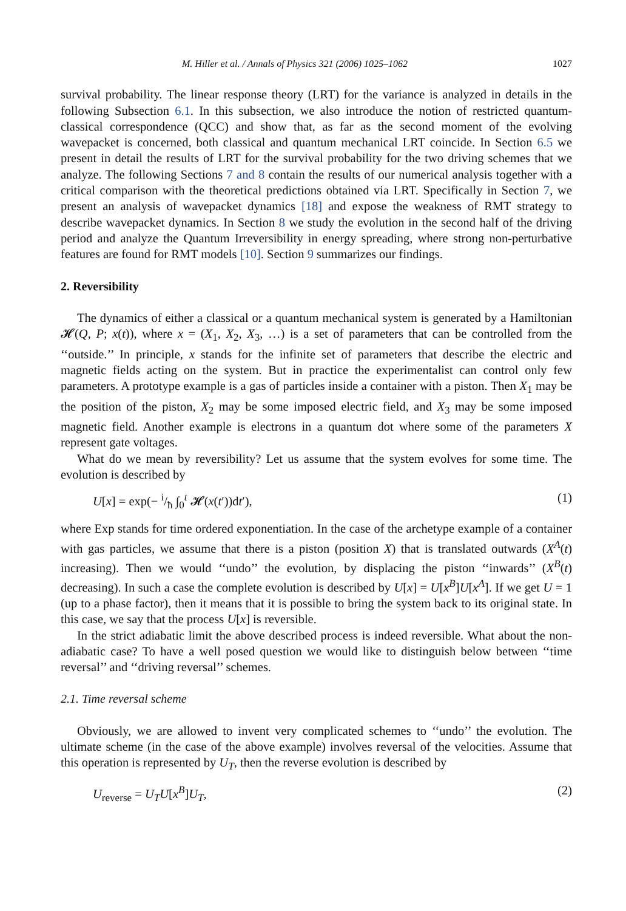M. Hiller et al. / Annals of Physics 321 (2006) 1025–1062 1027
survival probability. The linear response theory (LRT) for the variance is analyzed in details in the following Subsection 6.1. In this subsection, we also introduce the notion of restricted quantum-classical correspondence (QCC) and show that, as far as the second moment of the evolving wavepacket is concerned, both classical and quantum mechanical LRT coincide. In Section 6.5 we present in detail the results of LRT for the survival probability for the two driving schemes that we analyze. The following Sections 7 and 8 contain the results of our numerical analysis together with a critical comparison with the theoretical predictions obtained via LRT. Specifically in Section 7, we present an analysis of wavepacket dynamics [18] and expose the weakness of RMT strategy to describe wavepacket dynamics. In Section 8 we study the evolution in the second half of the driving period and analyze the Quantum Irreversibility in energy spreading, where strong non-perturbative features are found for RMT models [10]. Section 9 summarizes our findings.
2. Reversibility
The dynamics of either a classical or a quantum mechanical system is generated by a Hamiltonian 𝓗(Q, P; x(t)), where x = (X<sub>1</sub>, X<sub>2</sub>, X<sub>3</sub>, …) is a set of parameters that can be controlled from the ‘‘outside.’’ In principle, x stands for the infinite set of parameters that describe the electric and magnetic fields acting on the system. But in practice the experimentalist can control only few parameters. A prototype example is a gas of particles inside a container with a piston. Then X<sub>1</sub> may be the position of the piston, X<sub>2</sub> may be some imposed electric field, and X<sub>3</sub> may be some imposed magnetic field. Another example is electrons in a quantum dot where some of the parameters X represent gate voltages.
What do we mean by reversibility? Let us assume that the system evolves for some time. The evolution is described by
U[x] = exp(− i/ħ ∫<sub>0</sub><sup>t</sup> 𝓗(x(t′))dt′), (1)
where Exp stands for time ordered exponentiation. In the case of the archetype example of a container with gas particles, we assume that there is a piston (position X) that is translated outwards (X<sup>A</sup>(t) increasing). Then we would ‘‘undo’’ the evolution, by displacing the piston ‘‘inwards’’ (X<sup>B</sup>(t) decreasing). In such a case the complete evolution is described by U[x] = U[x<sup>B</sup>]U[x<sup>A</sup>]. If we get U = 1 (up to a phase factor), then it means that it is possible to bring the system back to its original state. In this case, we say that the process U[x] is reversible.
In the strict adiabatic limit the above described process is indeed reversible. What about the non-adiabatic case? To have a well posed question we would like to distinguish below between ‘‘time reversal’’ and ‘‘driving reversal’’ schemes.
2.1. Time reversal scheme
Obviously, we are allowed to invent very complicated schemes to ‘‘undo’’ the evolution. The ultimate scheme (in the case of the above example) involves reversal of the velocities. Assume that this operation is represented by U<sub>T</sub>, then the reverse evolution is described by
U<sub>reverse</sub> = U<sub>T</sub> U[x<sup>B</sup>]U<sub>T</sub>, (2)